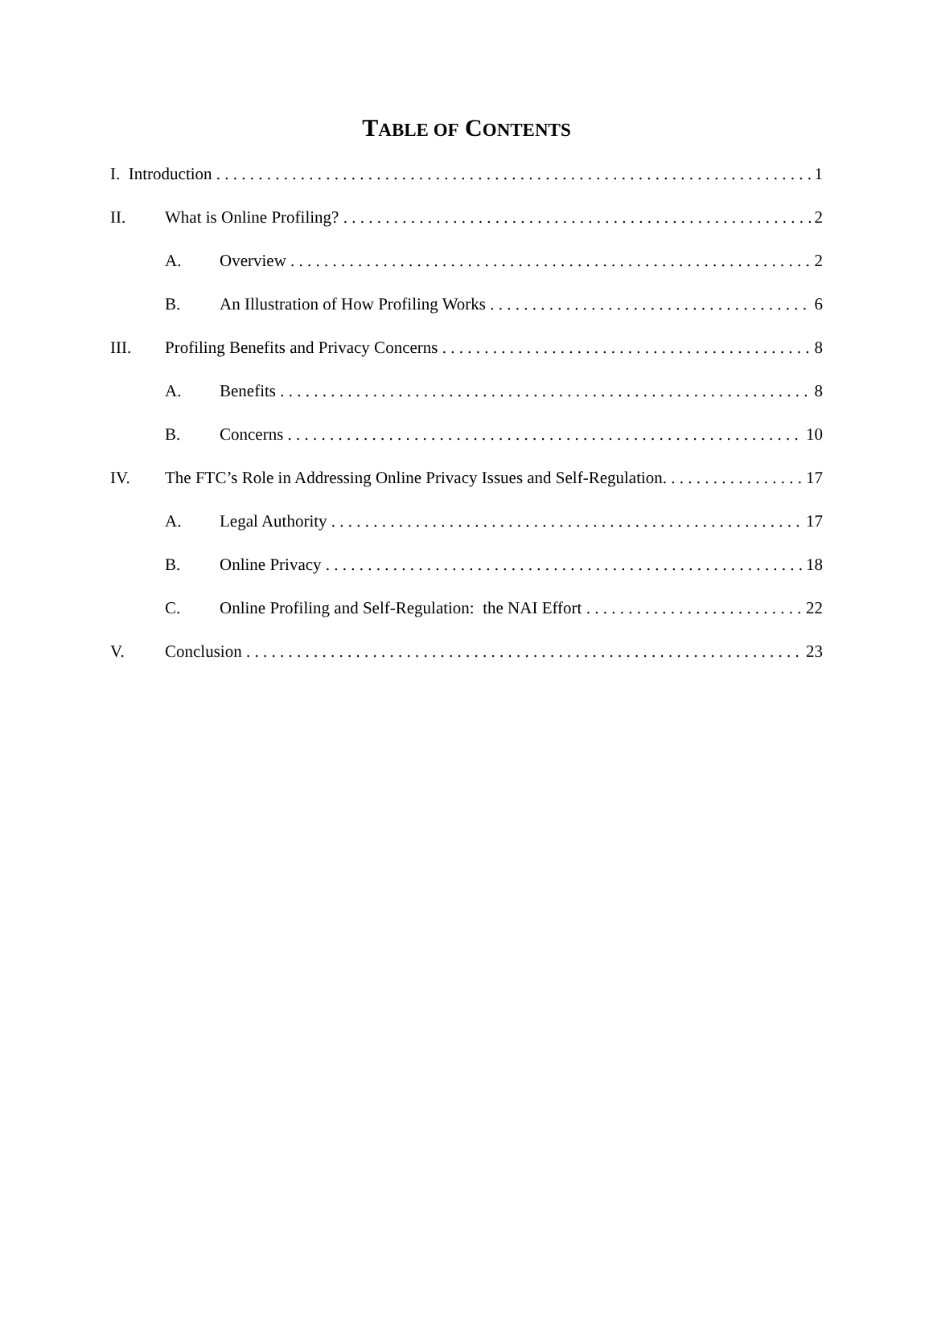TABLE OF CONTENTS
I. Introduction 1
II. What is Online Profiling? 2
A. Overview 2
B. An Illustration of How Profiling Works 6
III. Profiling Benefits and Privacy Concerns 8
A. Benefits 8
B. Concerns 10
IV. The FTC’s Role in Addressing Online Privacy Issues and Self-Regulation. 17
A. Legal Authority 17
B. Online Privacy 18
C. Online Profiling and Self-Regulation: the NAI Effort 22
V. Conclusion 23